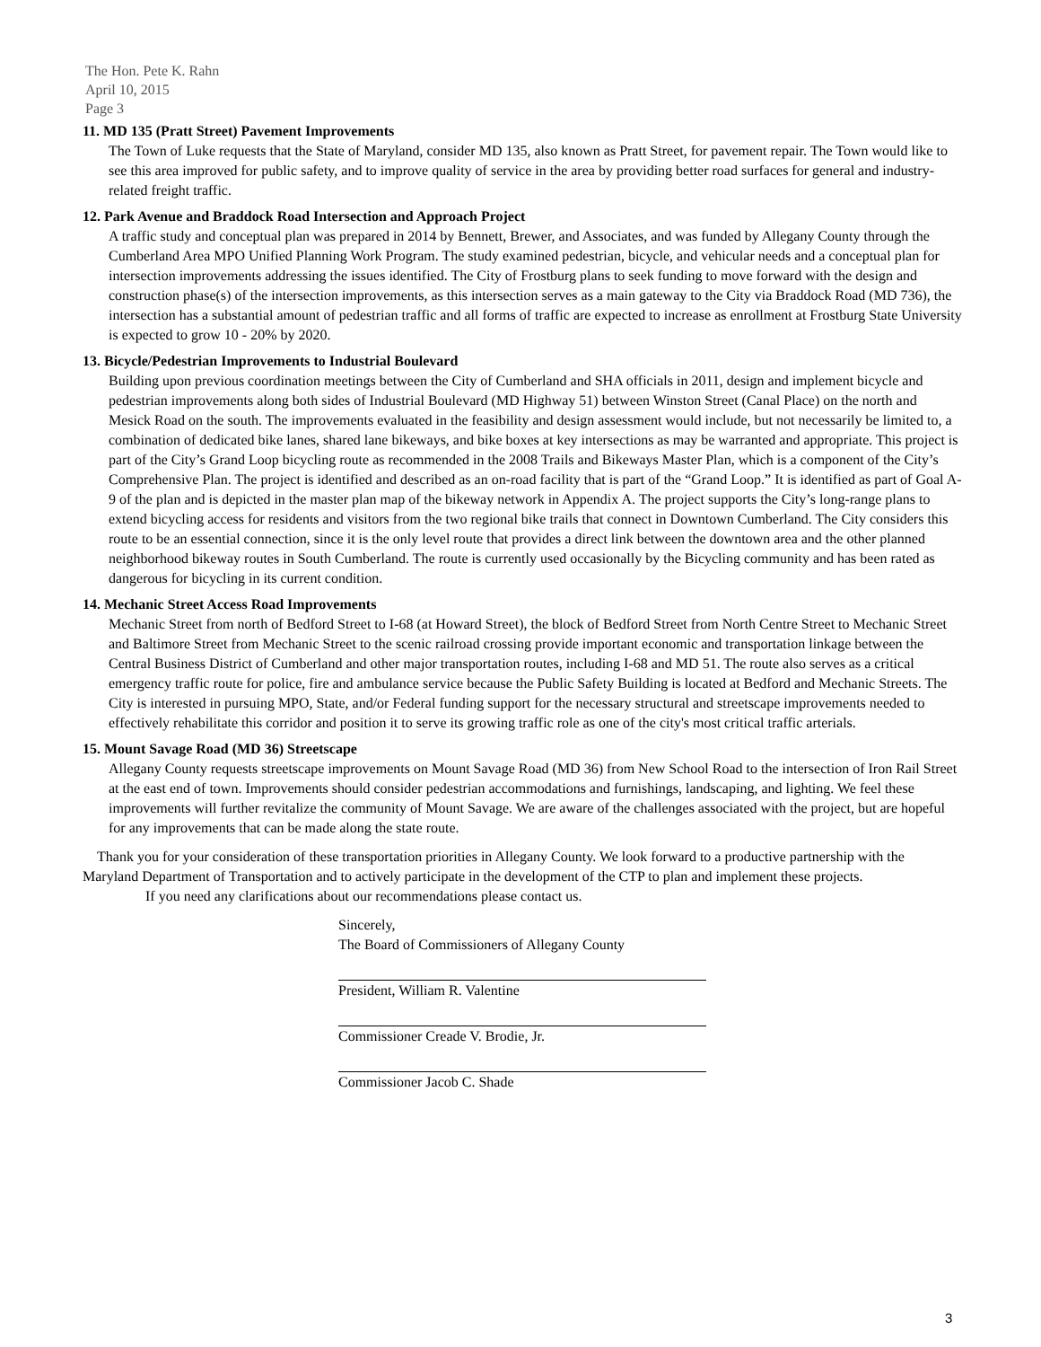The Hon. Pete K. Rahn
April 10, 2015
Page 3
11. MD 135 (Pratt Street) Pavement Improvements
The Town of Luke requests that the State of Maryland, consider MD 135, also known as Pratt Street, for pavement repair. The Town would like to see this area improved for public safety, and to improve quality of service in the area by providing better road surfaces for general and industry-related freight traffic.
12. Park Avenue and Braddock Road Intersection and Approach Project
A traffic study and conceptual plan was prepared in 2014 by Bennett, Brewer, and Associates, and was funded by Allegany County through the Cumberland Area MPO Unified Planning Work Program. The study examined pedestrian, bicycle, and vehicular needs and a conceptual plan for intersection improvements addressing the issues identified. The City of Frostburg plans to seek funding to move forward with the design and construction phase(s) of the intersection improvements, as this intersection serves as a main gateway to the City via Braddock Road (MD 736), the intersection has a substantial amount of pedestrian traffic and all forms of traffic are expected to increase as enrollment at Frostburg State University is expected to grow 10 - 20% by 2020.
13. Bicycle/Pedestrian Improvements to Industrial Boulevard
Building upon previous coordination meetings between the City of Cumberland and SHA officials in 2011, design and implement bicycle and pedestrian improvements along both sides of Industrial Boulevard (MD Highway 51) between Winston Street (Canal Place) on the north and Mesick Road on the south. The improvements evaluated in the feasibility and design assessment would include, but not necessarily be limited to, a combination of dedicated bike lanes, shared lane bikeways, and bike boxes at key intersections as may be warranted and appropriate. This project is part of the City’s Grand Loop bicycling route as recommended in the 2008 Trails and Bikeways Master Plan, which is a component of the City’s Comprehensive Plan. The project is identified and described as an on-road facility that is part of the “Grand Loop.” It is identified as part of Goal A-9 of the plan and is depicted in the master plan map of the bikeway network in Appendix A. The project supports the City’s long-range plans to extend bicycling access for residents and visitors from the two regional bike trails that connect in Downtown Cumberland. The City considers this route to be an essential connection, since it is the only level route that provides a direct link between the downtown area and the other planned neighborhood bikeway routes in South Cumberland. The route is currently used occasionally by the Bicycling community and has been rated as dangerous for bicycling in its current condition.
14. Mechanic Street Access Road Improvements
Mechanic Street from north of Bedford Street to I-68 (at Howard Street), the block of Bedford Street from North Centre Street to Mechanic Street and Baltimore Street from Mechanic Street to the scenic railroad crossing provide important economic and transportation linkage between the Central Business District of Cumberland and other major transportation routes, including I-68 and MD 51. The route also serves as a critical emergency traffic route for police, fire and ambulance service because the Public Safety Building is located at Bedford and Mechanic Streets. The City is interested in pursuing MPO, State, and/or Federal funding support for the necessary structural and streetscape improvements needed to effectively rehabilitate this corridor and position it to serve its growing traffic role as one of the city's most critical traffic arterials.
15. Mount Savage Road (MD 36) Streetscape
Allegany County requests streetscape improvements on Mount Savage Road (MD 36) from New School Road to the intersection of Iron Rail Street at the east end of town. Improvements should consider pedestrian accommodations and furnishings, landscaping, and lighting. We feel these improvements will further revitalize the community of Mount Savage. We are aware of the challenges associated with the project, but are hopeful for any improvements that can be made along the state route.
Thank you for your consideration of these transportation priorities in Allegany County. We look forward to a productive partnership with the Maryland Department of Transportation and to actively participate in the development of the CTP to plan and implement these projects.
If you need any clarifications about our recommendations please contact us.
Sincerely,
The Board of Commissioners of Allegany County
President, William R. Valentine
Commissioner Creade V. Brodie, Jr.
Commissioner Jacob C. Shade
3